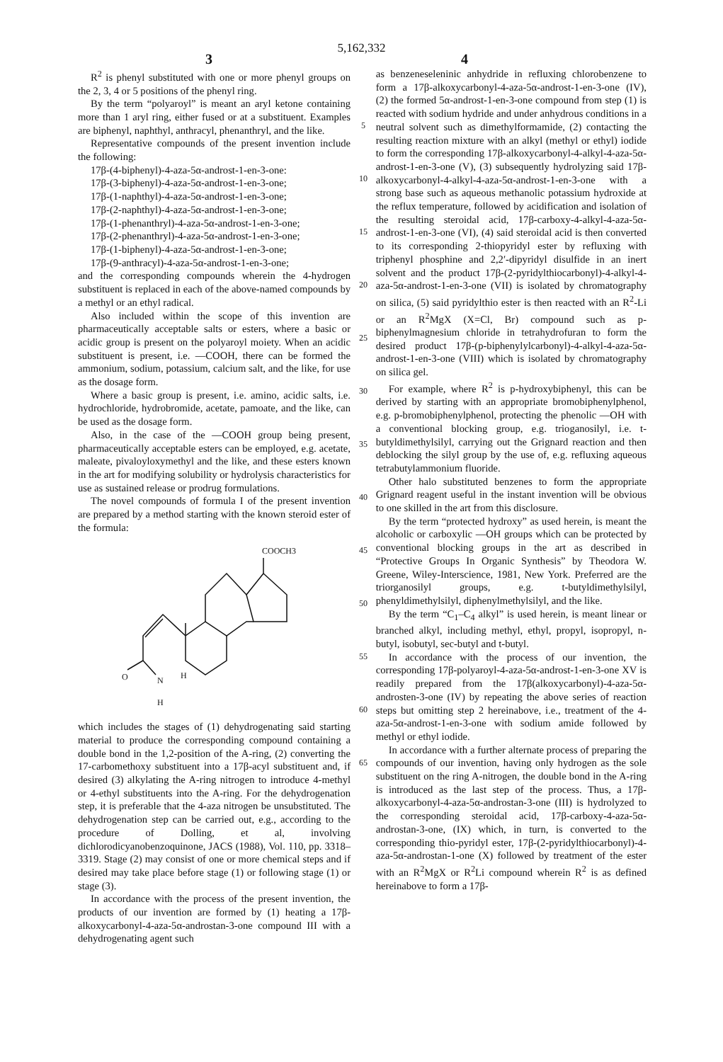5,162,332
3 4
R<sup>2</sup> is phenyl substituted with one or more phenyl groups on the 2, 3, 4 or 5 positions of the phenyl ring.
By the term “polyaroyl” is meant an aryl ketone containing more than 1 aryl ring, either fused or at a substituent. Examples are biphenyl, naphthyl, anthracyl, phenanthryl, and the like.
Representative compounds of the present invention include the following:
17β-(4-biphenyl)-4-aza-5α-androst-1-en-3-one:
17β-(3-biphenyl)-4-aza-5α-androst-1-en-3-one;
17β-(1-naphthyl)-4-aza-5α-androst-1-en-3-one;
17β-(2-naphthyl)-4-aza-5α-androst-1-en-3-one;
17β-(1-phenanthryl)-4-aza-5α-androst-1-en-3-one;
17β-(2-phenanthryl)-4-aza-5α-androst-1-en-3-one;
17β-(1-biphenyl)-4-aza-5α-androst-1-en-3-one;
17β-(9-anthracyl)-4-aza-5α-androst-1-en-3-one;
and the corresponding compounds wherein the 4-hydrogen substituent is replaced in each of the above-named compounds by a methyl or an ethyl radical.
Also included within the scope of this invention are pharmaceutically acceptable salts or esters, where a basic or acidic group is present on the polyaroyl moiety. When an acidic substituent is present, i.e. —COOH, there can be formed the ammonium, sodium, potassium, calcium salt, and the like, for use as the dosage form.
Where a basic group is present, i.e. amino, acidic salts, i.e. hydrochloride, hydrobromide, acetate, pamoate, and the like, can be used as the dosage form.
Also, in the case of the —COOH group being present, pharmaceutically acceptable esters can be employed, e.g. acetate, maleate, pivaloyloxymethyl and the like, and these esters known in the art for modifying solubility or hydrolysis characteristics for use as sustained release or prodrug formulations.
The novel compounds of formula I of the present invention are prepared by a method starting with the known steroid ester of the formula:
COOCH3
O
N
H
H
which includes the stages of (1) dehydrogenating said starting material to produce the corresponding compound containing a double bond in the 1,2-position of the A-ring, (2) converting the 17-carbomethoxy substituent into a 17β-acyl substituent and, if desired (3) alkylating the A-ring nitrogen to introduce 4-methyl or 4-ethyl substituents into the A-ring. For the dehydrogenation step, it is preferable that the 4-aza nitrogen be unsubstituted. The dehydrogenation step can be carried out, e.g., according to the procedure of Dolling, et al, involving dichlorodicyanobenzoquinone, JACS (1988), Vol. 110, pp. 3318–3319. Stage (2) may consist of one or more chemical steps and if desired may take place before stage (1) or following stage (1) or stage (3).
In accordance with the process of the present invention, the products of our invention are formed by (1) heating a 17β-alkoxycarbonyl-4-aza-5α-androstan-3-one compound III with a dehydrogenating agent such
5
10
15
20
25
30
35
40
45
50
55
60
65
as benzeneseleninic anhydride in refluxing chlorobenzene to form a 17β-alkoxycarbonyl-4-aza-5α-androst-1-en-3-one (IV), (2) the formed 5α-androst-1-en-3-one compound from step (1) is reacted with sodium hydride and under anhydrous conditions in a neutral solvent such as dimethylformamide, (2) contacting the resulting reaction mixture with an alkyl (methyl or ethyl) iodide to form the corresponding 17β-alkoxycarbonyl-4-alkyl-4-aza-5α-androst-1-en-3-one (V), (3) subsequently hydrolyzing said 17β-alkoxycarbonyl-4-alkyl-4-aza-5α-androst-1-en-3-one with a strong base such as aqueous methanolic potassium hydroxide at the reflux temperature, followed by acidification and isolation of the resulting steroidal acid, 17β-carboxy-4-alkyl-4-aza-5α-androst-1-en-3-one (VI), (4) said steroidal acid is then converted to its corresponding 2-thiopyridyl ester by refluxing with triphenyl phosphine and 2,2′-dipyridyl disulfide in an inert solvent and the product 17β-(2-pyridylthiocarbonyl)-4-alkyl-4-aza-5α-androst-1-en-3-one (VII) is isolated by chromatography on silica, (5) said pyridylthio ester is then reacted with an R<sup>2</sup>-Li or an R<sup>2</sup>MgX (X=Cl, Br) compound such as p-biphenylmagnesium chloride in tetrahydrofuran to form the desired product 17β-(p-biphenylylcarbonyl)-4-alkyl-4-aza-5α-androst-1-en-3-one (VIII) which is isolated by chromatography on silica gel.
For example, where R<sup>2</sup> is p-hydroxybiphenyl, this can be derived by starting with an appropriate bromobiphenylphenol, e.g. p-bromobiphenylphenol, protecting the phenolic —OH with a conventional blocking group, e.g. trioganosilyl, i.e. t-butyldimethylsilyl, carrying out the Grignard reaction and then deblocking the silyl group by the use of, e.g. refluxing aqueous tetrabutylammonium fluoride.
Other halo substituted benzenes to form the appropriate Grignard reagent useful in the instant invention will be obvious to one skilled in the art from this disclosure.
By the term “protected hydroxy” as used herein, is meant the alcoholic or carboxylic —OH groups which can be protected by conventional blocking groups in the art as described in “Protective Groups In Organic Synthesis” by Theodora W. Greene, Wiley-Interscience, 1981, New York. Preferred are the triorganosilyl groups, e.g. t-butyldimethylsilyl, phenyldimethylsilyl, diphenylmethylsilyl, and the like.
By the term “C<sub>1</sub>–C<sub>4</sub> alkyl” is used herein, is meant linear or branched alkyl, including methyl, ethyl, propyl, isopropyl, n-butyl, isobutyl, sec-butyl and t-butyl.
In accordance with the process of our invention, the corresponding 17β-polyaroyl-4-aza-5α-androst-1-en-3-one XV is readily prepared from the 17β(alkoxycarbonyl)-4-aza-5α-androsten-3-one (IV) by repeating the above series of reaction steps but omitting step 2 hereinabove, i.e., treatment of the 4-aza-5α-androst-1-en-3-one with sodium amide followed by methyl or ethyl iodide.
In accordance with a further alternate process of preparing the compounds of our invention, having only hydrogen as the sole substituent on the ring A-nitrogen, the double bond in the A-ring is introduced as the last step of the process. Thus, a 17β-alkoxycarbonyl-4-aza-5α-androstan-3-one (III) is hydrolyzed to the corresponding steroidal acid, 17β-carboxy-4-aza-5α-androstan-3-one, (IX) which, in turn, is converted to the corresponding thio-pyridyl ester, 17β-(2-pyridylthiocarbonyl)-4-aza-5α-androstan-1-one (X) followed by treatment of the ester with an R<sup>2</sup>MgX or R<sup>2</sup>Li compound wherein R<sup>2</sup> is as defined hereinabove to form a 17β-